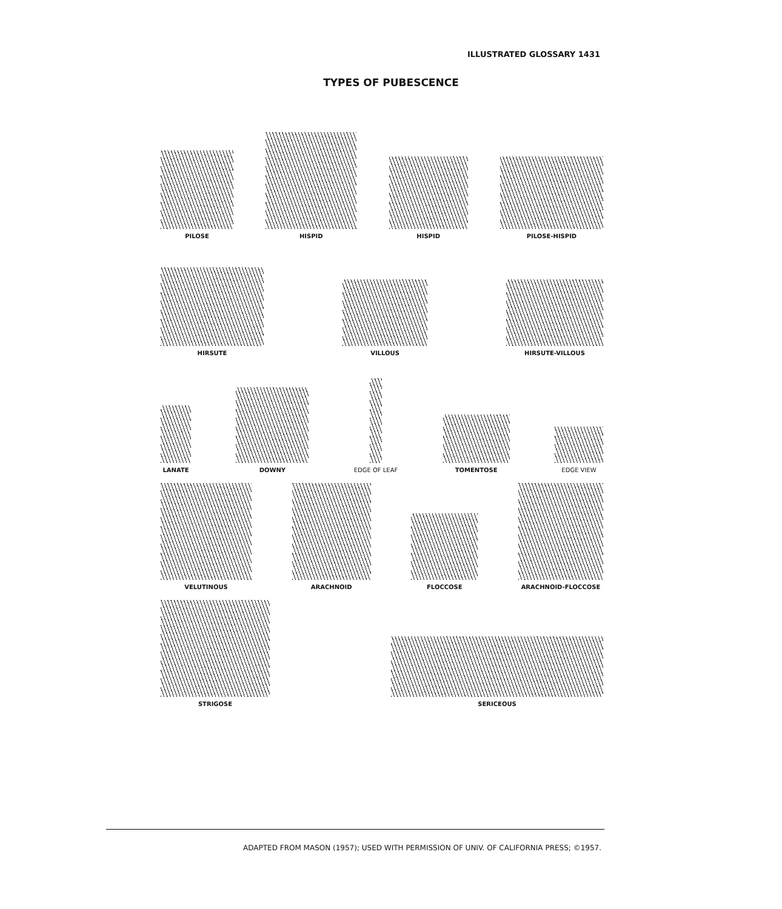ILLUSTRATED GLOSSARY 1431
TYPES OF PUBESCENCE
PILOSE
HISPID
HISPID
PILOSE-HISPID
HIRSUTE
VILLOUS
HIRSUTE-VILLOUS
LANATE
DOWNY
EDGE OF LEAF
TOMENTOSE
EDGE VIEW
VELUTINOUS
ARACHNOID
FLOCCOSE
ARACHNOID-FLOCCOSE
STRIGOSE
SERICEOUS
ADAPTED FROM MASON (1957); USED WITH PERMISSION OF UNIV. OF CALIFORNIA PRESS; ©1957.